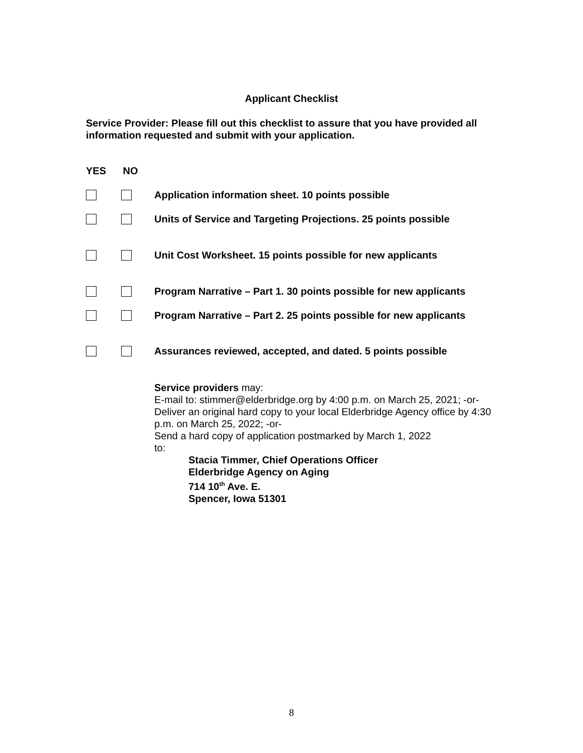Applicant Checklist
Service Provider: Please fill out this checklist to assure that you have provided all information requested and submit with your application.
YES NO
Application information sheet. 10 points possible
Units of Service and Targeting Projections. 25 points possible
Unit Cost Worksheet. 15 points possible for new applicants
Program Narrative – Part 1. 30 points possible for new applicants
Program Narrative – Part 2. 25 points possible for new applicants
Assurances reviewed, accepted, and dated. 5 points possible
Service providers may:
E-mail to: stimmer@elderbridge.org by 4:00 p.m. on March 25, 2021; -or-
Deliver an original hard copy to your local Elderbridge Agency office by 4:30 p.m. on March 25, 2022; -or-
Send a hard copy of application postmarked by March 1, 2022
to:
Stacia Timmer, Chief Operations Officer
Elderbridge Agency on Aging
714 10<sup>th</sup> Ave. E.
Spencer, Iowa 51301
8